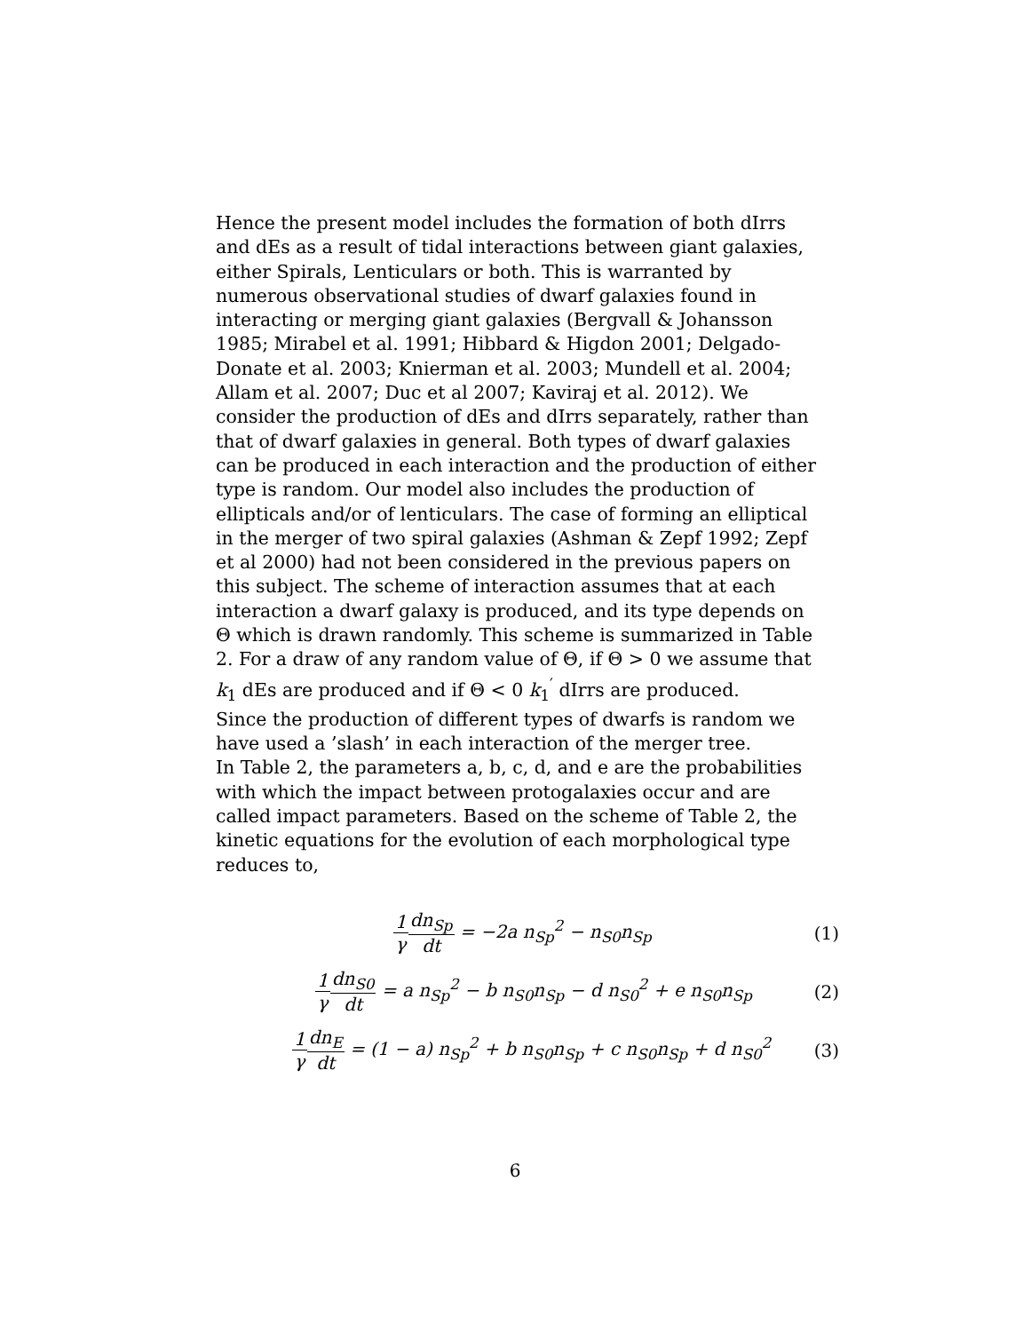Hence the present model includes the formation of both dIrrs and dEs as a result of tidal interactions between giant galaxies, either Spirals, Lenticulars or both. This is warranted by numerous observational studies of dwarf galaxies found in interacting or merging giant galaxies (Bergvall & Johansson 1985; Mirabel et al. 1991; Hibbard & Higdon 2001; Delgado-Donate et al. 2003; Knierman et al. 2003; Mundell et al. 2004; Allam et al. 2007; Duc et al 2007; Kaviraj et al. 2012). We consider the production of dEs and dIrrs separately, rather than that of dwarf galaxies in general. Both types of dwarf galaxies can be produced in each interaction and the production of either type is random. Our model also includes the production of ellipticals and/or of lenticulars. The case of forming an elliptical in the merger of two spiral galaxies (Ashman & Zepf 1992; Zepf et al 2000) had not been considered in the previous papers on this subject. The scheme of interaction assumes that at each interaction a dwarf galaxy is produced, and its type depends on Θ which is drawn randomly. This scheme is summarized in Table 2. For a draw of any random value of Θ, if Θ > 0 we assume that k<sub>1</sub> dEs are produced and if Θ < 0 k<sub>1</sub><sup>′</sup> dIrrs are produced.
Since the production of different types of dwarfs is random we have used a ’slash’ in each interaction of the merger tree.
In Table 2, the parameters a, b, c, d, and e are the probabilities with which the impact between protogalaxies occur and are called impact parameters. Based on the scheme of Table 2, the kinetic equations for the evolution of each morphological type reduces to,
1 γ dn<sub>Sp</sub> dt = −2a n<sub>Sp</sub><sup>2</sup> − n<sub>S0</sub>n<sub>Sp</sub>
(1)
1 γ dn<sub>S0</sub> dt = a n<sub>Sp</sub><sup>2</sup> − b n<sub>S0</sub>n<sub>Sp</sub> − d n<sub>S0</sub><sup>2</sup> + e n<sub>S0</sub>n<sub>Sp</sub>
(2)
1 γ dn<sub>E</sub> dt = (1 − a) n<sub>Sp</sub><sup>2</sup> + b n<sub>S0</sub>n<sub>Sp</sub> + c n<sub>S0</sub>n<sub>Sp</sub> + d n<sub>S0</sub><sup>2</sup>
(3)
6